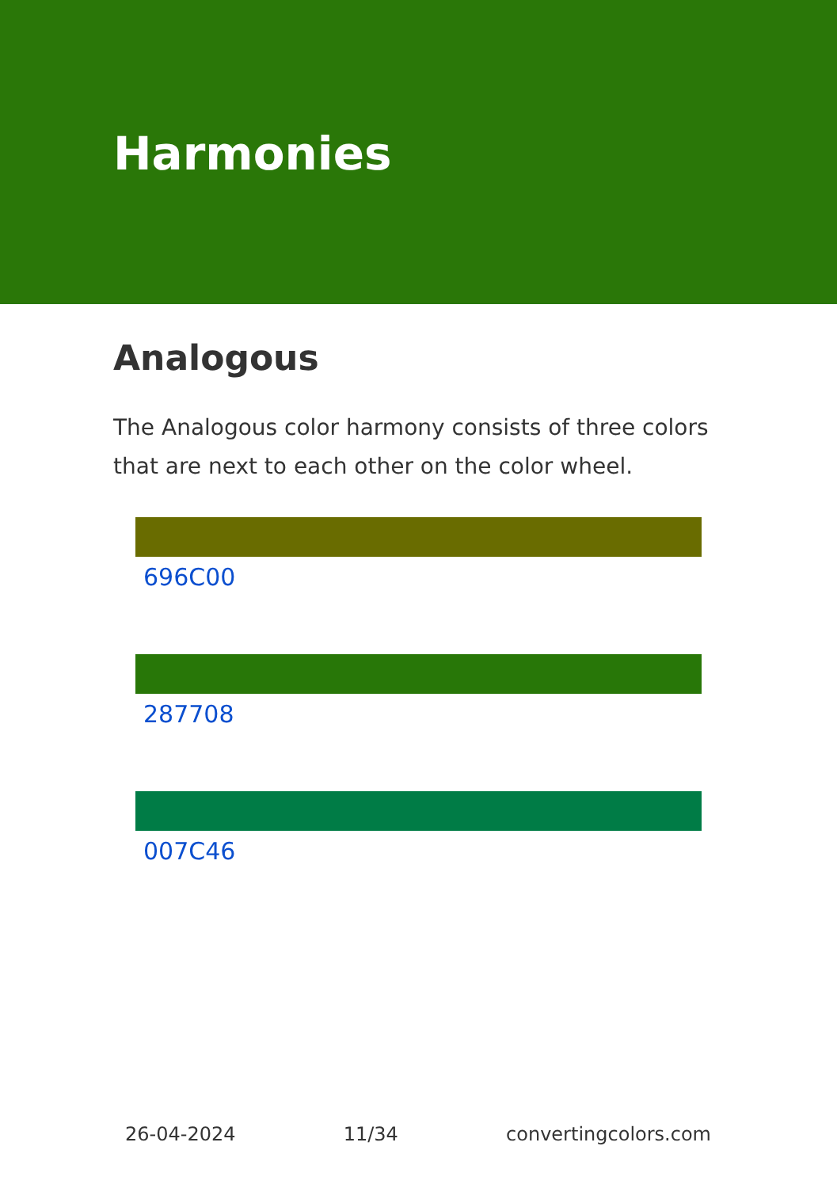Harmonies
Analogous
The Analogous color harmony consists of three colors that are next to each other on the color wheel.
696C00
287708
007C46
26-04-2024 11/34 convertingcolors.com